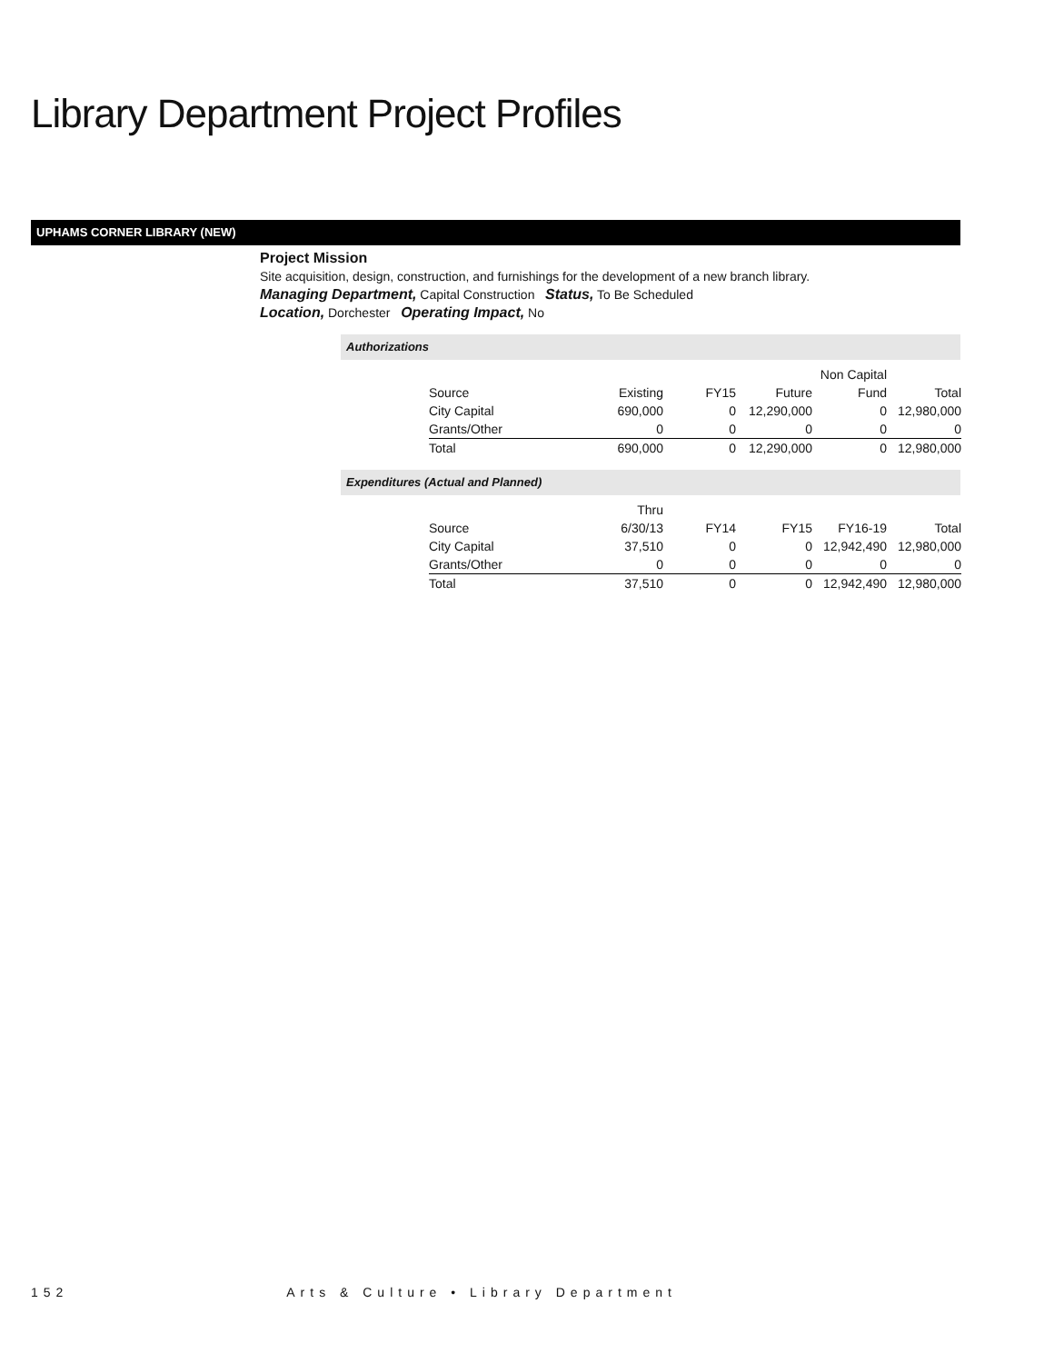Library Department Project Profiles
UPHAMS CORNER LIBRARY (NEW)
Project Mission
Site acquisition, design, construction, and furnishings for the development of a new branch library.
Managing Department, Capital Construction Status, To Be Scheduled
Location, Dorchester Operating Impact, No
Authorizations
| | | | | Non Capital | |
| --- | --- | --- | --- | --- | --- |
| Source | Existing | FY15 | Future | Fund | Total |
| City Capital | 690,000 | 0 | 12,290,000 | 0 | 12,980,000 |
| Grants/Other | 0 | 0 | 0 | 0 | 0 |
| Total | 690,000 | 0 | 12,290,000 | 0 | 12,980,000 |
Expenditures (Actual and Planned)
| | Thru | | | | |
| --- | --- | --- | --- | --- | --- |
| Source | 6/30/13 | FY14 | FY15 | FY16-19 | Total |
| City Capital | 37,510 | 0 | 0 | 12,942,490 | 12,980,000 |
| Grants/Other | 0 | 0 | 0 | 0 | 0 |
| Total | 37,510 | 0 | 0 | 12,942,490 | 12,980,000 |
152 Arts & Culture • Library Department